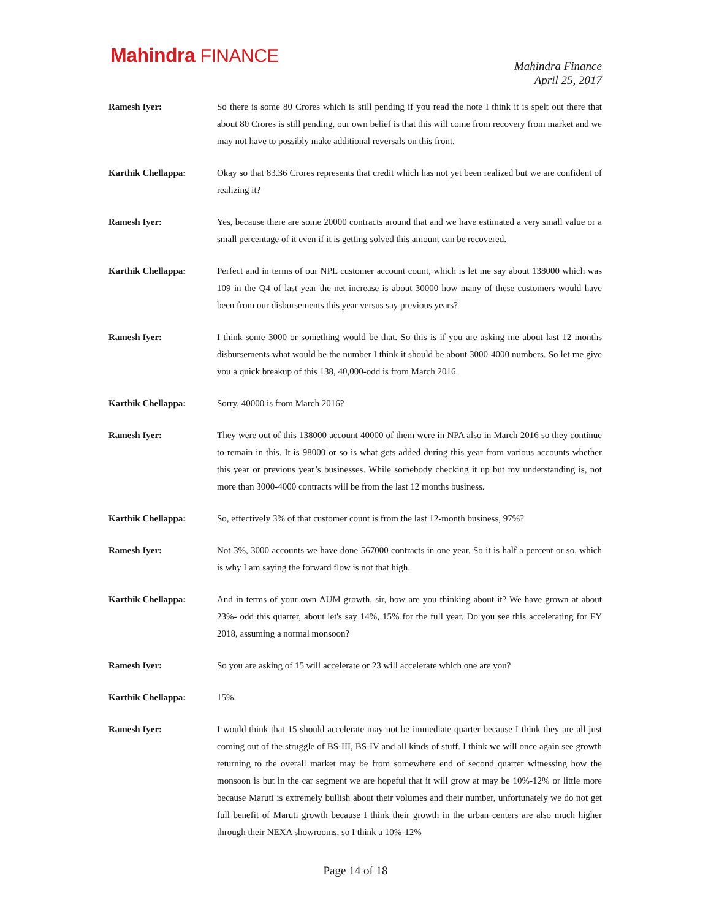Mahindra FINANCE
Mahindra Finance
April 25, 2017
Ramesh Iyer: So there is some 80 Crores which is still pending if you read the note I think it is spelt out there that about 80 Crores is still pending, our own belief is that this will come from recovery from market and we may not have to possibly make additional reversals on this front.
Karthik Chellappa: Okay so that 83.36 Crores represents that credit which has not yet been realized but we are confident of realizing it?
Ramesh Iyer: Yes, because there are some 20000 contracts around that and we have estimated a very small value or a small percentage of it even if it is getting solved this amount can be recovered.
Karthik Chellappa: Perfect and in terms of our NPL customer account count, which is let me say about 138000 which was 109 in the Q4 of last year the net increase is about 30000 how many of these customers would have been from our disbursements this year versus say previous years?
Ramesh Iyer: I think some 3000 or something would be that. So this is if you are asking me about last 12 months disbursements what would be the number I think it should be about 3000-4000 numbers. So let me give you a quick breakup of this 138, 40,000-odd is from March 2016.
Karthik Chellappa: Sorry, 40000 is from March 2016?
Ramesh Iyer: They were out of this 138000 account 40000 of them were in NPA also in March 2016 so they continue to remain in this. It is 98000 or so is what gets added during this year from various accounts whether this year or previous year’s businesses. While somebody checking it up but my understanding is, not more than 3000-4000 contracts will be from the last 12 months business.
Karthik Chellappa: So, effectively 3% of that customer count is from the last 12-month business, 97%?
Ramesh Iyer: Not 3%, 3000 accounts we have done 567000 contracts in one year. So it is half a percent or so, which is why I am saying the forward flow is not that high.
Karthik Chellappa: And in terms of your own AUM growth, sir, how are you thinking about it? We have grown at about 23%- odd this quarter, about let's say 14%, 15% for the full year. Do you see this accelerating for FY 2018, assuming a normal monsoon?
Ramesh Iyer: So you are asking of 15 will accelerate or 23 will accelerate which one are you?
Karthik Chellappa: 15%.
Ramesh Iyer: I would think that 15 should accelerate may not be immediate quarter because I think they are all just coming out of the struggle of BS-III, BS-IV and all kinds of stuff. I think we will once again see growth returning to the overall market may be from somewhere end of second quarter witnessing how the monsoon is but in the car segment we are hopeful that it will grow at may be 10%-12% or little more because Maruti is extremely bullish about their volumes and their number, unfortunately we do not get full benefit of Maruti growth because I think their growth in the urban centers are also much higher through their NEXA showrooms, so I think a 10%-12%
Page 14 of 18